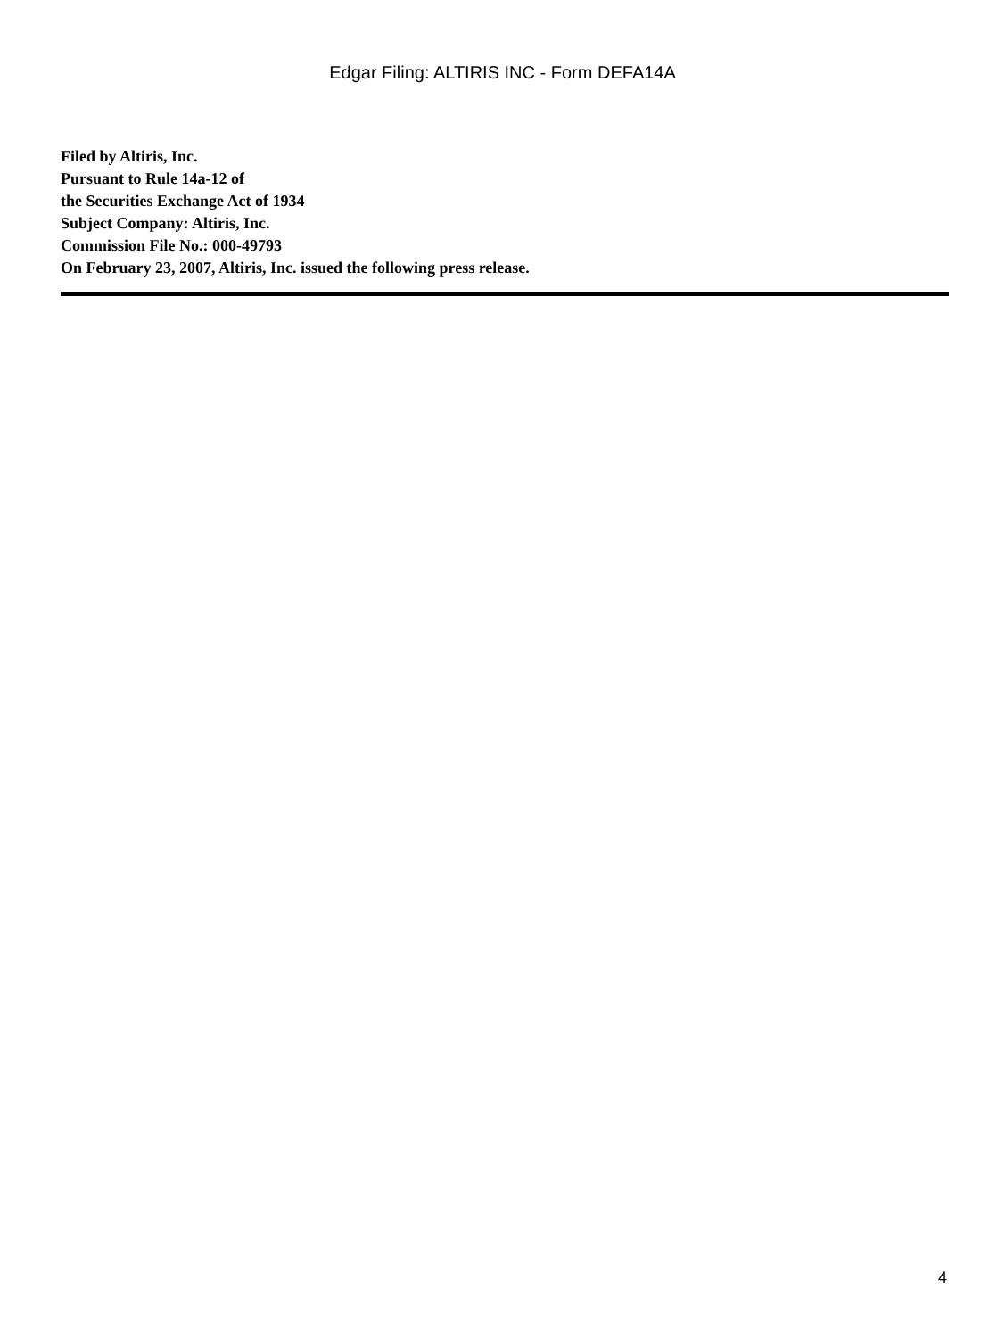Edgar Filing: ALTIRIS INC - Form DEFA14A
Filed by Altiris, Inc.
Pursuant to Rule 14a-12 of
the Securities Exchange Act of 1934
Subject Company: Altiris, Inc.
Commission File No.: 000-49793
On February 23, 2007, Altiris, Inc. issued the following press release.
4